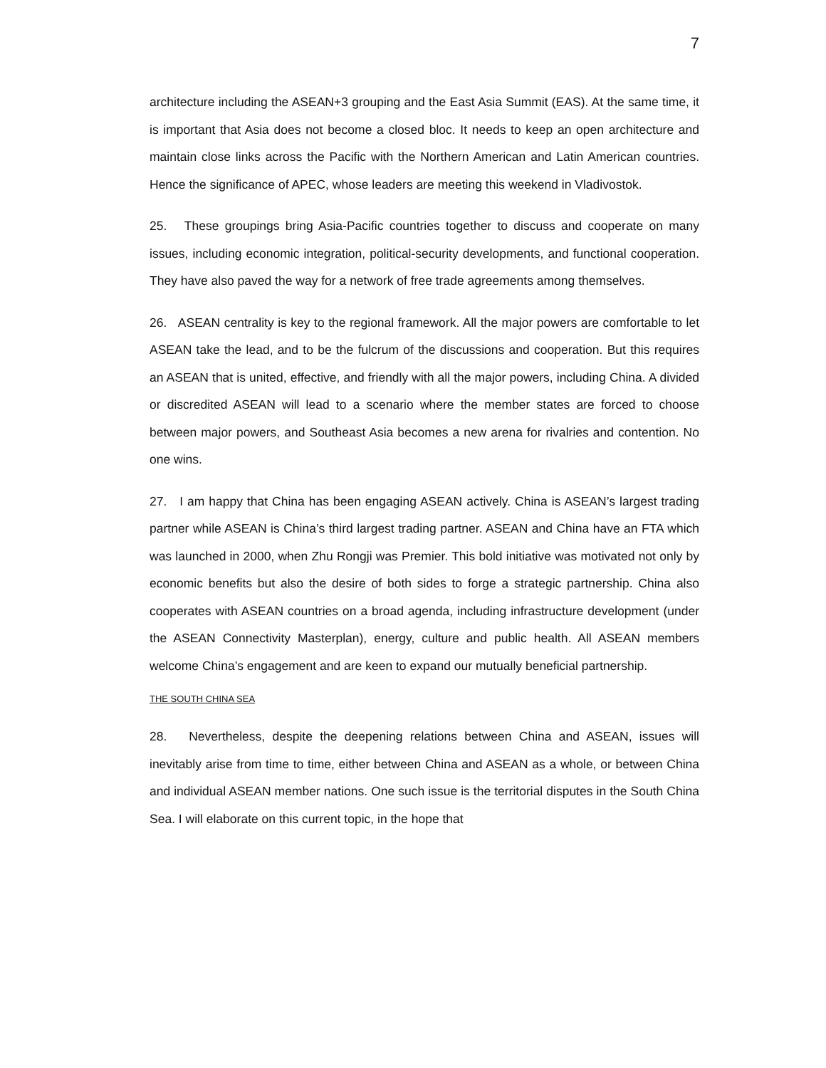7
architecture including the ASEAN+3 grouping and the East Asia Summit (EAS). At the same time, it is important that Asia does not become a closed bloc. It needs to keep an open architecture and maintain close links across the Pacific with the Northern American and Latin American countries. Hence the significance of APEC, whose leaders are meeting this weekend in Vladivostok.
25. These groupings bring Asia-Pacific countries together to discuss and cooperate on many issues, including economic integration, political-security developments, and functional cooperation. They have also paved the way for a network of free trade agreements among themselves.
26. ASEAN centrality is key to the regional framework. All the major powers are comfortable to let ASEAN take the lead, and to be the fulcrum of the discussions and cooperation. But this requires an ASEAN that is united, effective, and friendly with all the major powers, including China. A divided or discredited ASEAN will lead to a scenario where the member states are forced to choose between major powers, and Southeast Asia becomes a new arena for rivalries and contention. No one wins.
27. I am happy that China has been engaging ASEAN actively. China is ASEAN’s largest trading partner while ASEAN is China’s third largest trading partner. ASEAN and China have an FTA which was launched in 2000, when Zhu Rongji was Premier. This bold initiative was motivated not only by economic benefits but also the desire of both sides to forge a strategic partnership. China also cooperates with ASEAN countries on a broad agenda, including infrastructure development (under the ASEAN Connectivity Masterplan), energy, culture and public health. All ASEAN members welcome China’s engagement and are keen to expand our mutually beneficial partnership.
THE SOUTH CHINA SEA
28. Nevertheless, despite the deepening relations between China and ASEAN, issues will inevitably arise from time to time, either between China and ASEAN as a whole, or between China and individual ASEAN member nations. One such issue is the territorial disputes in the South China Sea. I will elaborate on this current topic, in the hope that